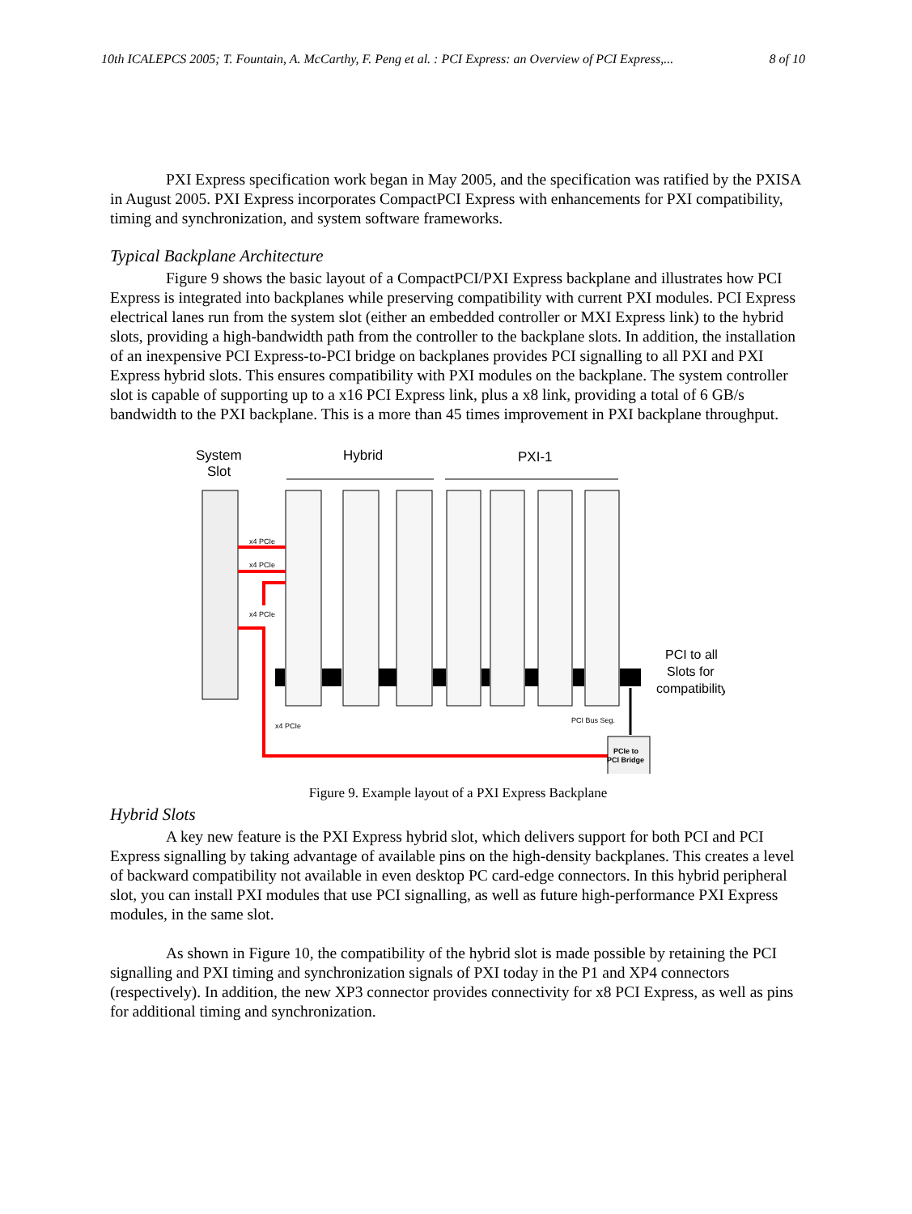10th ICALEPCS 2005; T. Fountain, A. McCarthy, F. Peng et al. : PCI Express: an Overview of PCI Express,... 8 of 10
PXI Express specification work began in May 2005, and the specification was ratified by the PXISA in August 2005. PXI Express incorporates CompactPCI Express with enhancements for PXI compatibility, timing and synchronization, and system software frameworks.
Typical Backplane Architecture
Figure 9 shows the basic layout of a CompactPCI/PXI Express backplane and illustrates how PCI Express is integrated into backplanes while preserving compatibility with current PXI modules. PCI Express electrical lanes run from the system slot (either an embedded controller or MXI Express link) to the hybrid slots, providing a high-bandwidth path from the controller to the backplane slots. In addition, the installation of an inexpensive PCI Express-to-PCI bridge on backplanes provides PCI signalling to all PXI and PXI Express hybrid slots. This ensures compatibility with PXI modules on the backplane. The system controller slot is capable of supporting up to a x16 PCI Express link, plus a x8 link, providing a total of 6 GB/s bandwidth to the PXI backplane. This is a more than 45 times improvement in PXI backplane throughput.
System
Slot
Hybrid
PXI-1
x4 PCIe
x4 PCIe
x4 PCIe
x4 PCIe
PCI Bus Seg.
PCIe to
PCI Bridge
PCI to all
Slots for
compatibility
Figure 9. Example layout of a PXI Express Backplane
Hybrid Slots
A key new feature is the PXI Express hybrid slot, which delivers support for both PCI and PCI Express signalling by taking advantage of available pins on the high-density backplanes. This creates a level of backward compatibility not available in even desktop PC card-edge connectors. In this hybrid peripheral slot, you can install PXI modules that use PCI signalling, as well as future high-performance PXI Express modules, in the same slot.
As shown in Figure 10, the compatibility of the hybrid slot is made possible by retaining the PCI signalling and PXI timing and synchronization signals of PXI today in the P1 and XP4 connectors (respectively). In addition, the new XP3 connector provides connectivity for x8 PCI Express, as well as pins for additional timing and synchronization.